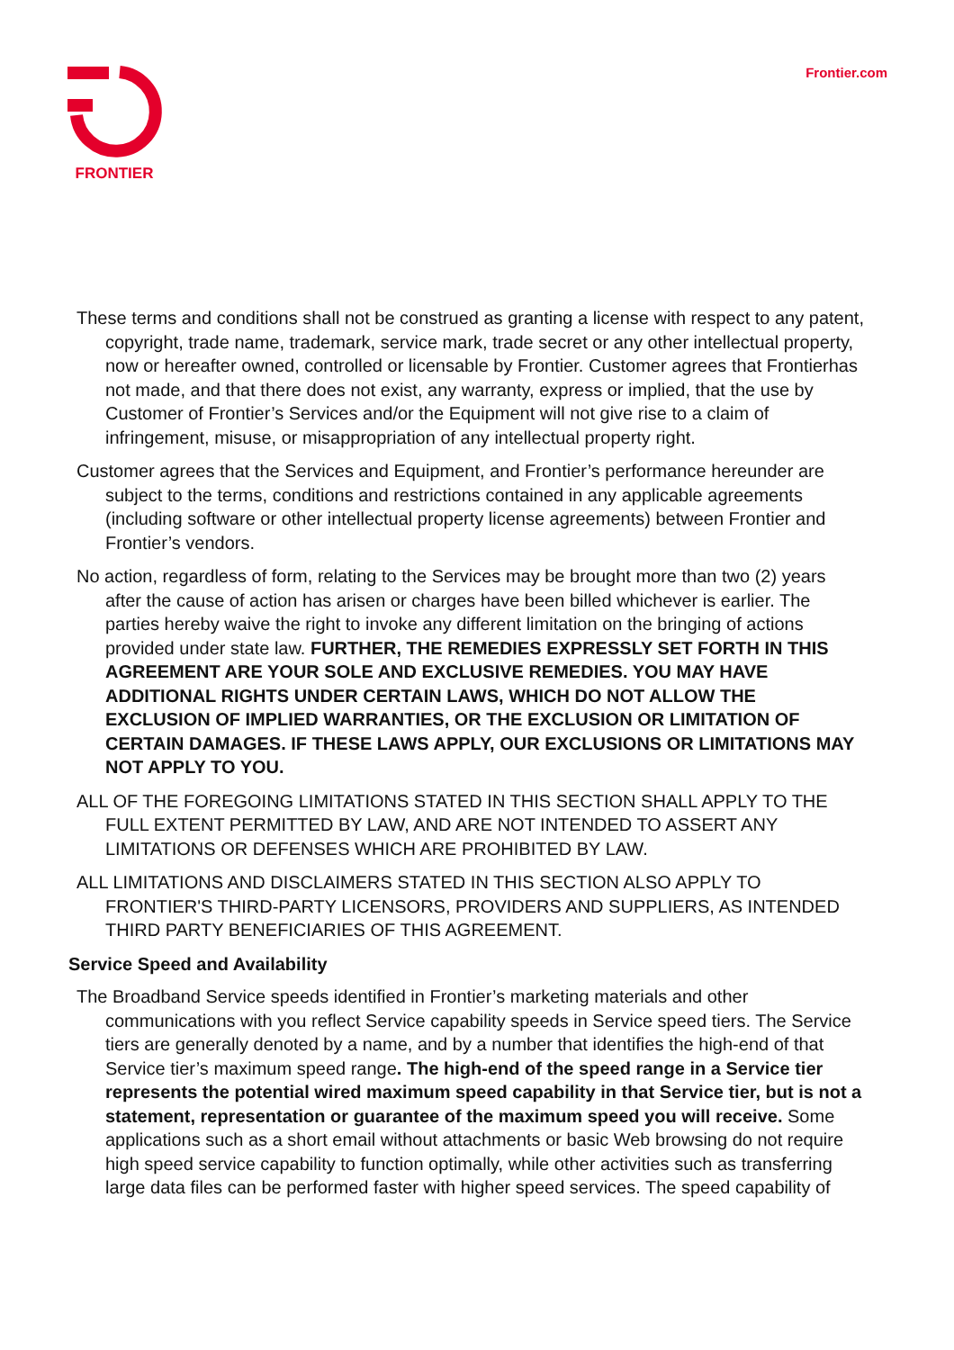FRONTIER Frontier.com
These terms and conditions shall not be construed as granting a license with respect to any patent, copyright, trade name, trademark, service mark, trade secret or any other intellectual property, now or hereafter owned, controlled or licensable by Frontier. Customer agrees that Frontierhas not made, and that there does not exist, any warranty, express or implied, that the use by Customer of Frontier’s Services and/or the Equipment will not give rise to a claim of infringement, misuse, or misappropriation of any intellectual property right.
Customer agrees that the Services and Equipment, and Frontier’s performance hereunder are subject to the terms, conditions and restrictions contained in any applicable agreements (including software or other intellectual property license agreements) between Frontier and Frontier’s vendors.
No action, regardless of form, relating to the Services may be brought more than two (2) years after the cause of action has arisen or charges have been billed whichever is earlier. The parties hereby waive the right to invoke any different limitation on the bringing of actions provided under state law. FURTHER, THE REMEDIES EXPRESSLY SET FORTH IN THIS AGREEMENT ARE YOUR SOLE AND EXCLUSIVE REMEDIES. YOU MAY HAVE ADDITIONAL RIGHTS UNDER CERTAIN LAWS, WHICH DO NOT ALLOW THE EXCLUSION OF IMPLIED WARRANTIES, OR THE EXCLUSION OR LIMITATION OF CERTAIN DAMAGES. IF THESE LAWS APPLY, OUR EXCLUSIONS OR LIMITATIONS MAY NOT APPLY TO YOU.
ALL OF THE FOREGOING LIMITATIONS STATED IN THIS SECTION SHALL APPLY TO THE FULL EXTENT PERMITTED BY LAW, AND ARE NOT INTENDED TO ASSERT ANY LIMITATIONS OR DEFENSES WHICH ARE PROHIBITED BY LAW.
ALL LIMITATIONS AND DISCLAIMERS STATED IN THIS SECTION ALSO APPLY TO FRONTIER'S THIRD-PARTY LICENSORS, PROVIDERS AND SUPPLIERS, AS INTENDED THIRD PARTY BENEFICIARIES OF THIS AGREEMENT.
Service Speed and Availability
The Broadband Service speeds identified in Frontier’s marketing materials and other communications with you reflect Service capability speeds in Service speed tiers. The Service tiers are generally denoted by a name, and by a number that identifies the high-end of that Service tier’s maximum speed range. The high-end of the speed range in a Service tier represents the potential wired maximum speed capability in that Service tier, but is not a statement, representation or guarantee of the maximum speed you will receive. Some applications such as a short email without attachments or basic Web browsing do not require high speed service capability to function optimally, while other activities such as transferring large data files can be performed faster with higher speed services. The speed capability of